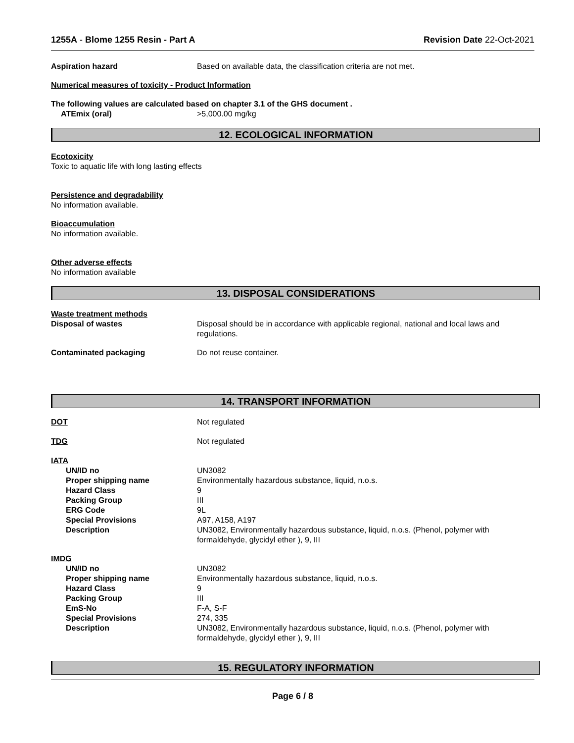1255A - Blome 1255 Resin - Part A Revision Date 22-Oct-2021
Aspiration hazard Based on available data, the classification criteria are not met.
Numerical measures of toxicity - Product Information
The following values are calculated based on chapter 3.1 of the GHS document .
ATEmix (oral) >5,000.00 mg/kg
12. ECOLOGICAL INFORMATION
Ecotoxicity
Toxic to aquatic life with long lasting effects
Persistence and degradability
No information available.
Bioaccumulation
No information available.
Other adverse effects
No information available
13. DISPOSAL CONSIDERATIONS
Waste treatment methods
Disposal of wastes Disposal should be in accordance with applicable regional, national and local laws and regulations.
Contaminated packaging Do not reuse container.
14. TRANSPORT INFORMATION
DOT Not regulated
TDG Not regulated
IATA
UN/ID no UN3082
Proper shipping name Environmentally hazardous substance, liquid, n.o.s.
Hazard Class 9
Packing Group III
ERG Code 9L
Special Provisions A97, A158, A197
Description UN3082, Environmentally hazardous substance, liquid, n.o.s. (Phenol, polymer with formaldehyde, glycidyl ether ), 9, III
IMDG
UN/ID no UN3082
Proper shipping name Environmentally hazardous substance, liquid, n.o.s.
Hazard Class 9
Packing Group III
EmS-No F-A, S-F
Special Provisions 274, 335
Description UN3082, Environmentally hazardous substance, liquid, n.o.s. (Phenol, polymer with formaldehyde, glycidyl ether ), 9, III
15. REGULATORY INFORMATION
Page 6 / 8